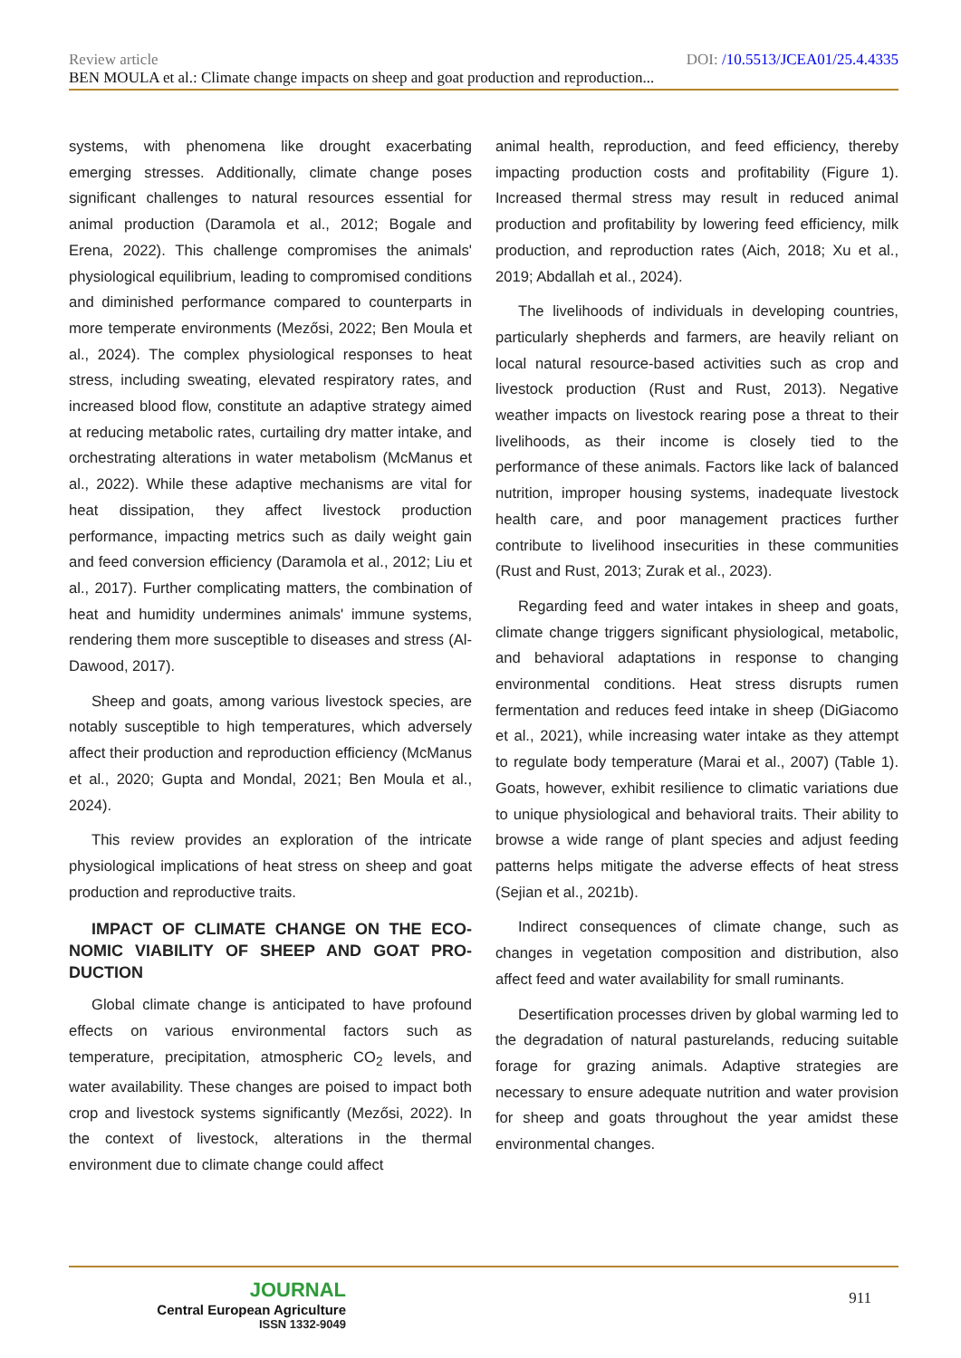Review article DOI: /10.5513/JCEA01/25.4.4335
BEN MOULA et al.: Climate change impacts on sheep and goat production and reproduction...
systems, with phenomena like drought exacerbating emerging stresses. Additionally, climate change poses significant challenges to natural resources essential for animal production (Daramola et al., 2012; Bogale and Erena, 2022). This challenge compromises the animals' physiological equilibrium, leading to compromised conditions and diminished performance compared to counterparts in more temperate environments (Mezősi, 2022; Ben Moula et al., 2024). The complex physiological responses to heat stress, including sweating, elevated respiratory rates, and increased blood flow, constitute an adaptive strategy aimed at reducing metabolic rates, curtailing dry matter intake, and orchestrating alterations in water metabolism (McManus et al., 2022). While these adaptive mechanisms are vital for heat dissipation, they affect livestock production performance, impacting metrics such as daily weight gain and feed conversion efficiency (Daramola et al., 2012; Liu et al., 2017). Further complicating matters, the combination of heat and humidity undermines animals' immune systems, rendering them more susceptible to diseases and stress (Al-Dawood, 2017).
Sheep and goats, among various livestock species, are notably susceptible to high temperatures, which adversely affect their production and reproduction efficiency (McManus et al., 2020; Gupta and Mondal, 2021; Ben Moula et al., 2024).
This review provides an exploration of the intricate physiological implications of heat stress on sheep and goat production and reproductive traits.
IMPACT OF CLIMATE CHANGE ON THE ECO-NOMIC VIABILITY OF SHEEP AND GOAT PRO-DUCTION
Global climate change is anticipated to have profound effects on various environmental factors such as temperature, precipitation, atmospheric CO<sub>2</sub> levels, and water availability. These changes are poised to impact both crop and livestock systems significantly (Mezősi, 2022). In the context of livestock, alterations in the thermal environment due to climate change could affect
animal health, reproduction, and feed efficiency, thereby impacting production costs and profitability (Figure 1). Increased thermal stress may result in reduced animal production and profitability by lowering feed efficiency, milk production, and reproduction rates (Aich, 2018; Xu et al., 2019; Abdallah et al., 2024).
The livelihoods of individuals in developing countries, particularly shepherds and farmers, are heavily reliant on local natural resource-based activities such as crop and livestock production (Rust and Rust, 2013). Negative weather impacts on livestock rearing pose a threat to their livelihoods, as their income is closely tied to the performance of these animals. Factors like lack of balanced nutrition, improper housing systems, inadequate livestock health care, and poor management practices further contribute to livelihood insecurities in these communities (Rust and Rust, 2013; Zurak et al., 2023).
Regarding feed and water intakes in sheep and goats, climate change triggers significant physiological, metabolic, and behavioral adaptations in response to changing environmental conditions. Heat stress disrupts rumen fermentation and reduces feed intake in sheep (DiGiacomo et al., 2021), while increasing water intake as they attempt to regulate body temperature (Marai et al., 2007) (Table 1). Goats, however, exhibit resilience to climatic variations due to unique physiological and behavioral traits. Their ability to browse a wide range of plant species and adjust feeding patterns helps mitigate the adverse effects of heat stress (Sejian et al., 2021b).
Indirect consequences of climate change, such as changes in vegetation composition and distribution, also affect feed and water availability for small ruminants.
Desertification processes driven by global warming led to the degradation of natural pasturelands, reducing suitable forage for grazing animals. Adaptive strategies are necessary to ensure adequate nutrition and water provision for sheep and goats throughout the year amidst these environmental changes.
JOURNAL
Central European Agriculture
ISSN 1332-9049
911